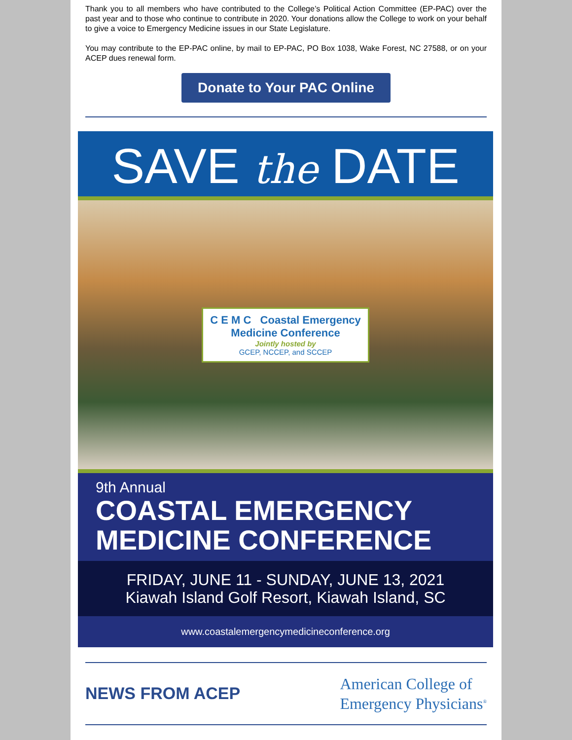Thank you to all members who have contributed to the College’s Political Action Committee (EP-PAC) over the past year and to those who continue to contribute in 2020. Your donations allow the College to work on your behalf to give a voice to Emergency Medicine issues in our State Legislature.
You may contribute to the EP-PAC online, by mail to EP-PAC, PO Box 1038, Wake Forest, NC 27588, or on your ACEP dues renewal form.
Donate to Your PAC Online
SAVE the DATE
C E M C Coastal Emergency
Medicine Conference
Jointly hosted by
GCEP, NCCEP, and SCCEP
9th Annual
COASTAL EMERGENCY MEDICINE CONFERENCE
FRIDAY, JUNE 11 - SUNDAY, JUNE 13, 2021
Kiawah Island Golf Resort, Kiawah Island, SC
www.coastalemergencymedicineconference.org
NEWS FROM ACEP
American College of
Emergency Physicians<sup>®</sup>